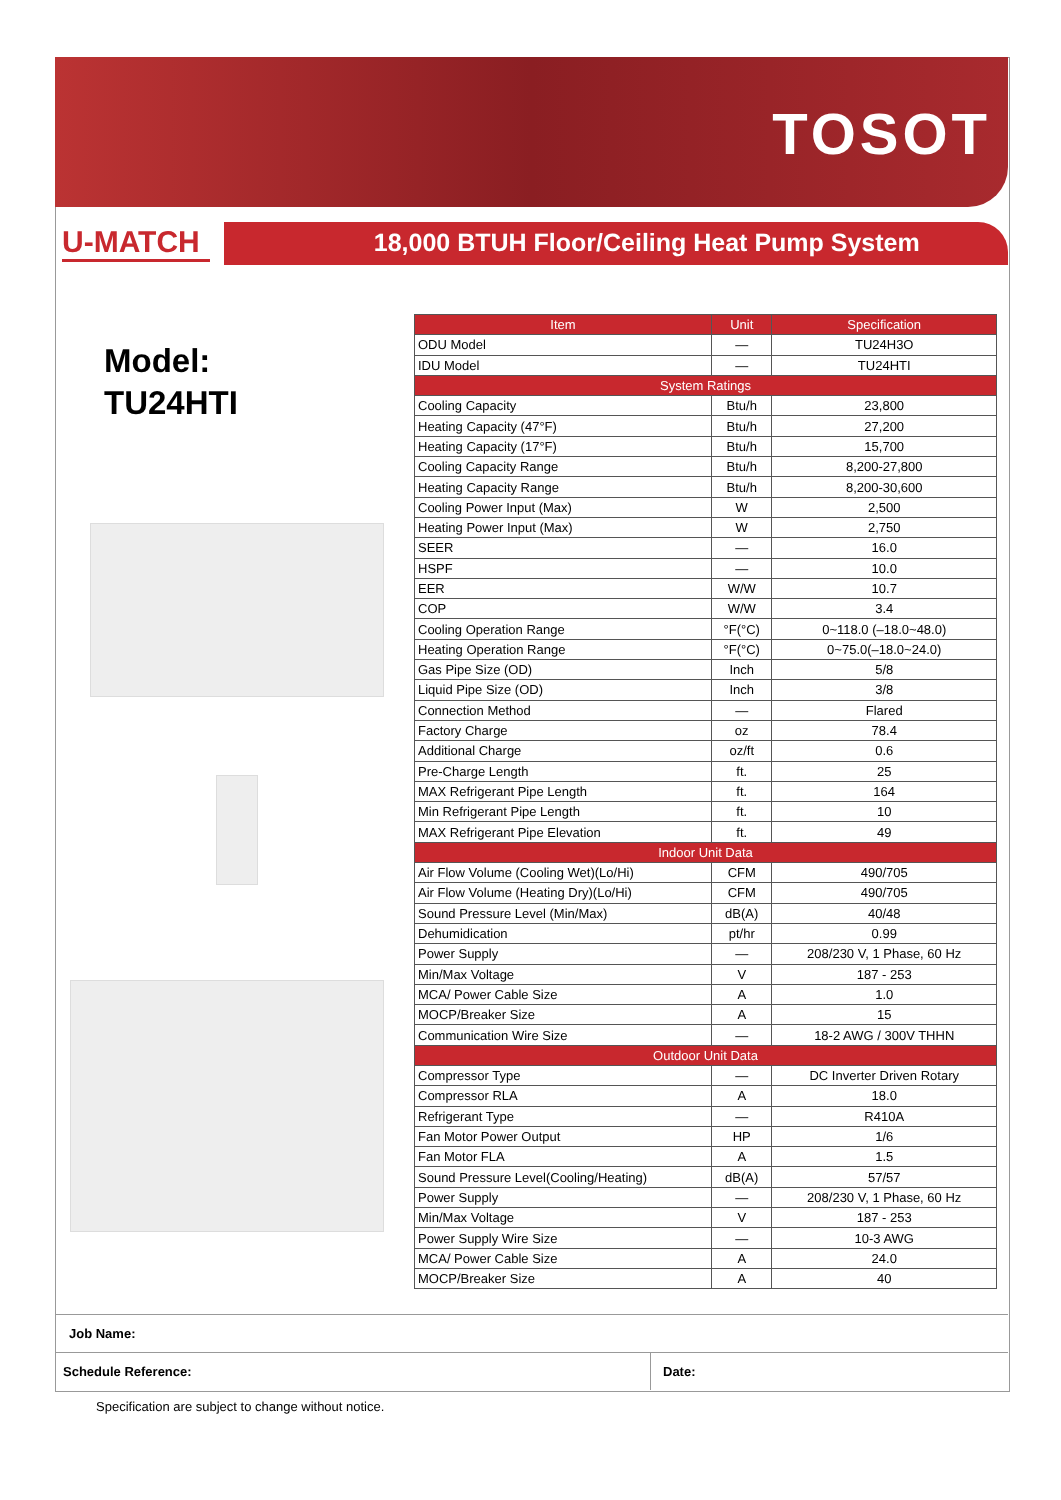TOSOT
U-MATCH 18,000 BTUH Floor/Ceiling Heat Pump System
Model:
TU24HTI
| Item | Unit | Specification |
| --- | --- | --- |
| ODU Model | — | TU24H3O |
| IDU Model | — | TU24HTI |
| System Ratings | | |
| Cooling Capacity | Btu/h | 23,800 |
| Heating Capacity (47°F) | Btu/h | 27,200 |
| Heating Capacity (17°F) | Btu/h | 15,700 |
| Cooling Capacity Range | Btu/h | 8,200-27,800 |
| Heating Capacity Range | Btu/h | 8,200-30,600 |
| Cooling Power Input (Max) | W | 2,500 |
| Heating Power Input (Max) | W | 2,750 |
| SEER | — | 16.0 |
| HSPF | — | 10.0 |
| EER | W/W | 10.7 |
| COP | W/W | 3.4 |
| Cooling Operation Range | °F(°C) | 0~118.0 (–18.0~48.0) |
| Heating Operation Range | °F(°C) | 0~75.0(–18.0~24.0) |
| Gas Pipe Size (OD) | Inch | 5/8 |
| Liquid Pipe Size (OD) | Inch | 3/8 |
| Connection Method | — | Flared |
| Factory Charge | oz | 78.4 |
| Additional Charge | oz/ft | 0.6 |
| Pre-Charge Length | ft. | 25 |
| MAX Refrigerant Pipe Length | ft. | 164 |
| Min Refrigerant Pipe Length | ft. | 10 |
| MAX Refrigerant Pipe Elevation | ft. | 49 |
| Indoor Unit Data | | |
| Air Flow Volume (Cooling Wet)(Lo/Hi) | CFM | 490/705 |
| Air Flow Volume (Heating Dry)(Lo/Hi) | CFM | 490/705 |
| Sound Pressure Level (Min/Max) | dB(A) | 40/48 |
| Dehumidication | pt/hr | 0.99 |
| Power Supply | — | 208/230 V, 1 Phase, 60 Hz |
| Min/Max Voltage | V | 187 - 253 |
| MCA/ Power Cable Size | A | 1.0 |
| MOCP/Breaker Size | A | 15 |
| Communication Wire Size | — | 18-2 AWG / 300V THHN |
| Outdoor Unit Data | | |
| Compressor Type | — | DC Inverter Driven Rotary |
| Compressor RLA | A | 18.0 |
| Refrigerant Type | — | R410A |
| Fan Motor Power Output | HP | 1/6 |
| Fan Motor FLA | A | 1.5 |
| Sound Pressure Level(Cooling/Heating) | dB(A) | 57/57 |
| Power Supply | — | 208/230 V, 1 Phase, 60 Hz |
| Min/Max Voltage | V | 187 - 253 |
| Power Supply Wire Size | — | 10-3 AWG |
| MCA/ Power Cable Size | A | 24.0 |
| MOCP/Breaker Size | A | 40 |
Job Name:
Schedule Reference:
Date:
Specification are subject to change without notice.